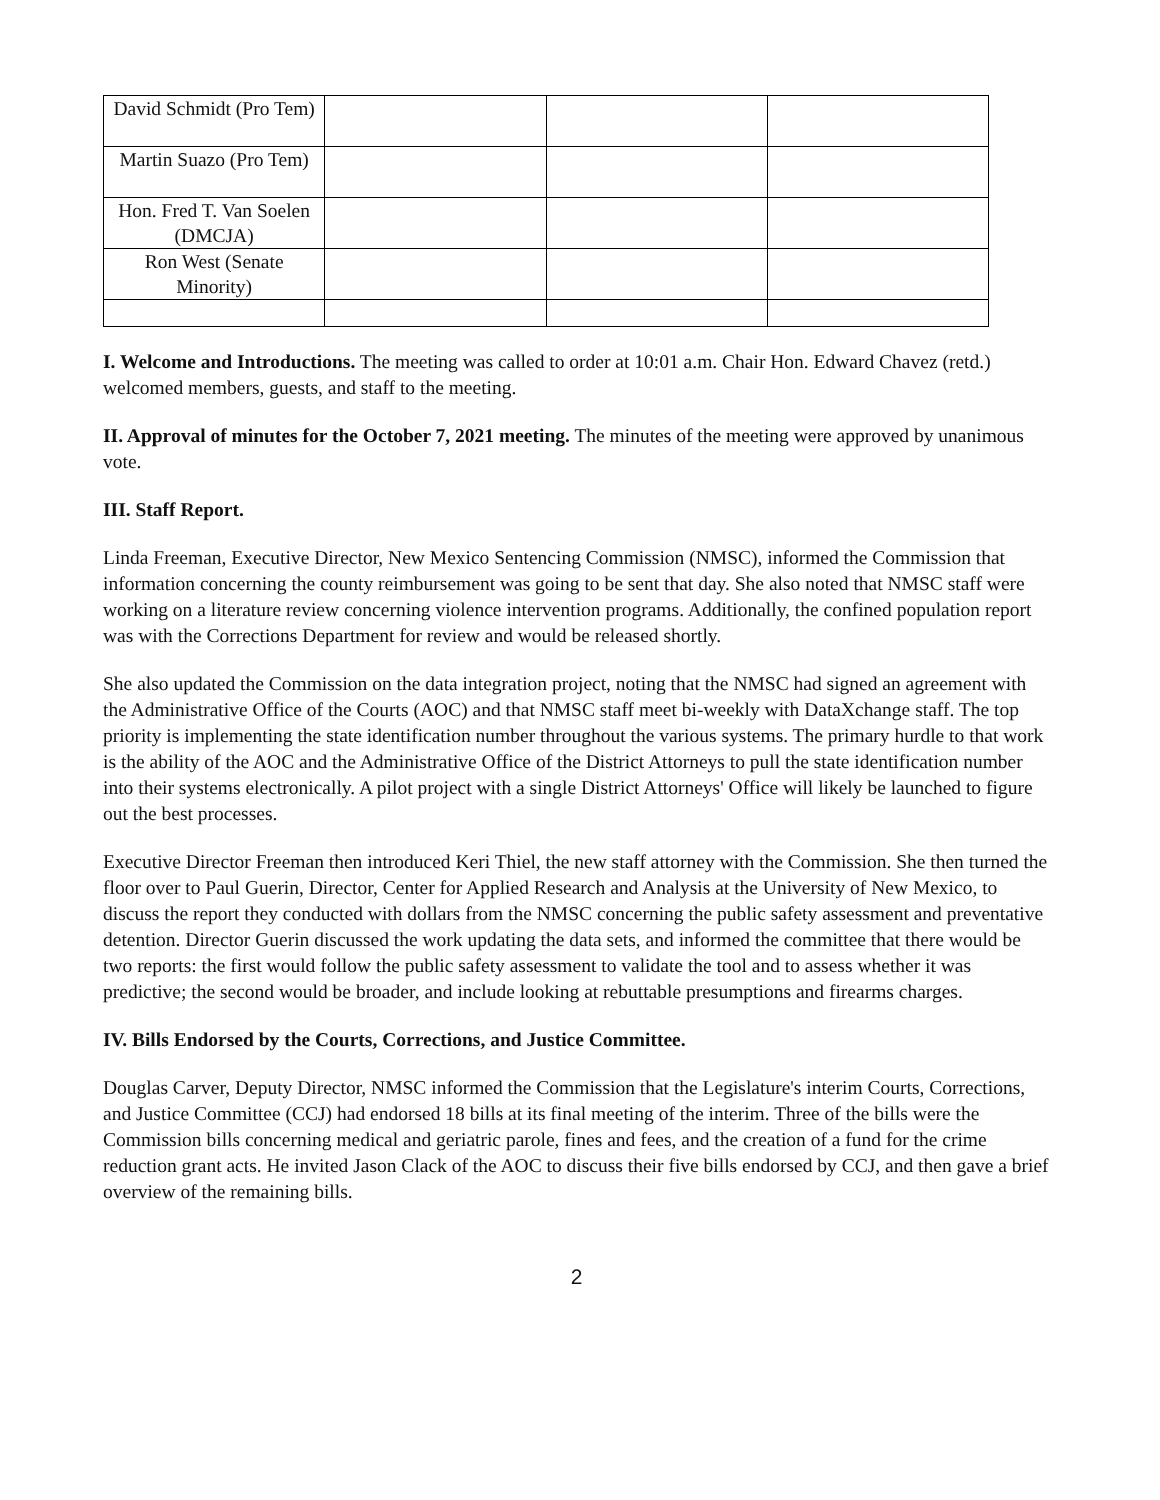| David Schmidt (Pro Tem) | | | |
| Martin Suazo (Pro Tem) | | | |
| Hon. Fred T. Van Soelen (DMCJA) | | | |
| Ron West (Senate Minority) | | | |
I. Welcome and Introductions. The meeting was called to order at 10:01 a.m. Chair Hon. Edward Chavez (retd.) welcomed members, guests, and staff to the meeting.
II. Approval of minutes for the October 7, 2021 meeting. The minutes of the meeting were approved by unanimous vote.
III. Staff Report.
Linda Freeman, Executive Director, New Mexico Sentencing Commission (NMSC), informed the Commission that information concerning the county reimbursement was going to be sent that day. She also noted that NMSC staff were working on a literature review concerning violence intervention programs. Additionally, the confined population report was with the Corrections Department for review and would be released shortly.
She also updated the Commission on the data integration project, noting that the NMSC had signed an agreement with the Administrative Office of the Courts (AOC) and that NMSC staff meet bi-weekly with DataXchange staff. The top priority is implementing the state identification number throughout the various systems. The primary hurdle to that work is the ability of the AOC and the Administrative Office of the District Attorneys to pull the state identification number into their systems electronically. A pilot project with a single District Attorneys' Office will likely be launched to figure out the best processes.
Executive Director Freeman then introduced Keri Thiel, the new staff attorney with the Commission. She then turned the floor over to Paul Guerin, Director, Center for Applied Research and Analysis at the University of New Mexico, to discuss the report they conducted with dollars from the NMSC concerning the public safety assessment and preventative detention. Director Guerin discussed the work updating the data sets, and informed the committee that there would be two reports: the first would follow the public safety assessment to validate the tool and to assess whether it was predictive; the second would be broader, and include looking at rebuttable presumptions and firearms charges.
IV. Bills Endorsed by the Courts, Corrections, and Justice Committee.
Douglas Carver, Deputy Director, NMSC informed the Commission that the Legislature's interim Courts, Corrections, and Justice Committee (CCJ) had endorsed 18 bills at its final meeting of the interim. Three of the bills were the Commission bills concerning medical and geriatric parole, fines and fees, and the creation of a fund for the crime reduction grant acts. He invited Jason Clack of the AOC to discuss their five bills endorsed by CCJ, and then gave a brief overview of the remaining bills.
2